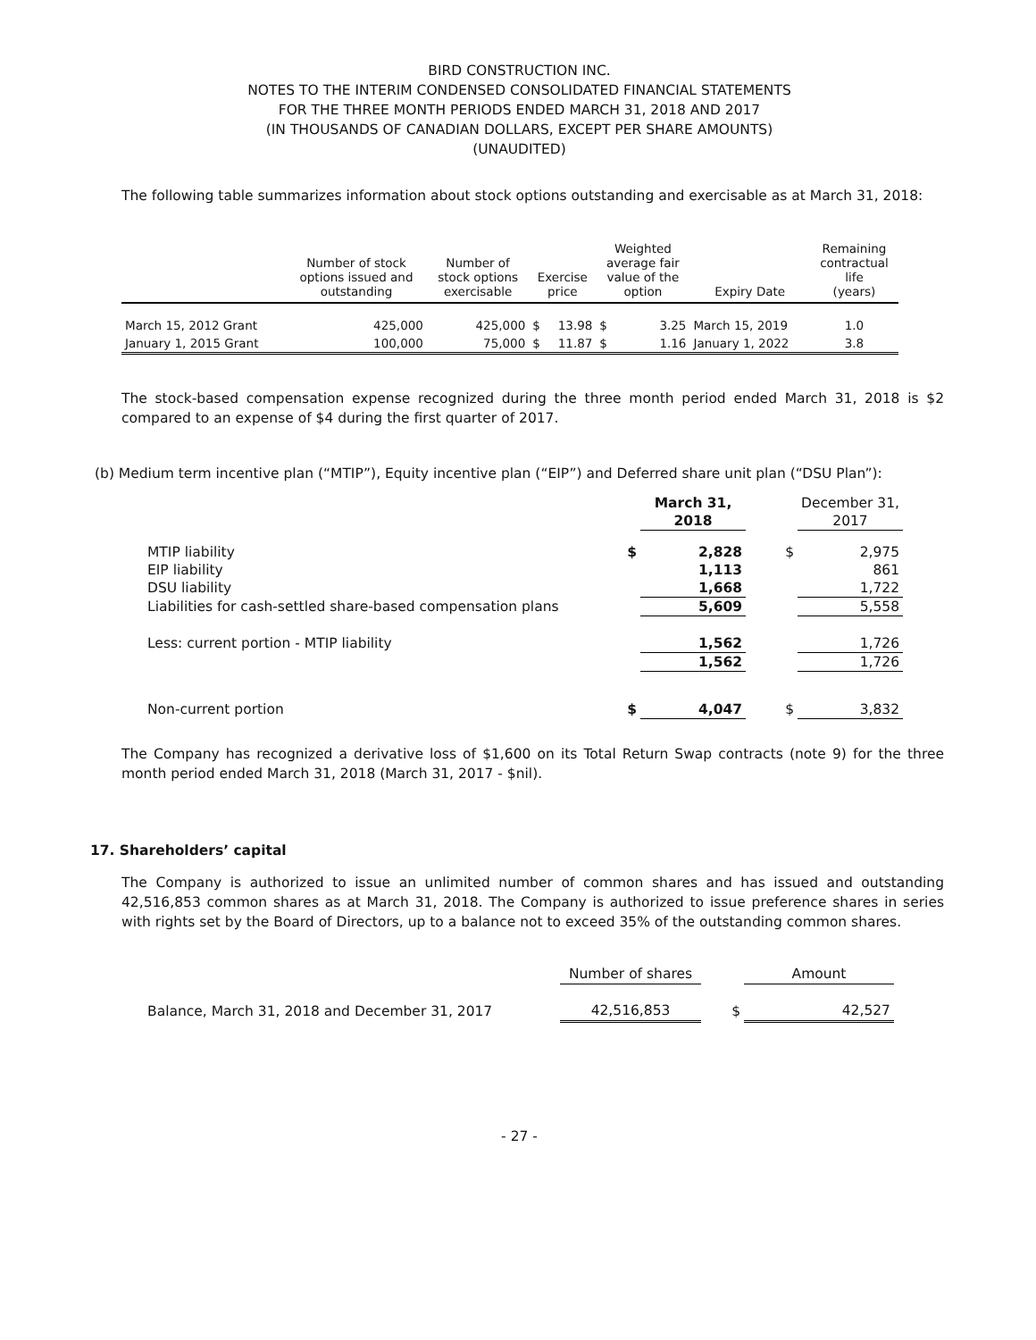BIRD CONSTRUCTION INC.
NOTES TO THE INTERIM CONDENSED CONSOLIDATED FINANCIAL STATEMENTS
FOR THE THREE MONTH PERIODS ENDED MARCH 31, 2018 AND 2017
(IN THOUSANDS OF CANADIAN DOLLARS, EXCEPT PER SHARE AMOUNTS)
(UNAUDITED)
The following table summarizes information about stock options outstanding and exercisable as at March 31, 2018:
| | Number of stock options issued and outstanding | Number of stock options exercisable | Exercise price | | Weighted average fair value of the option | | Expiry Date | Remaining contractual life (years) |
| --- | --- | --- | --- | --- | --- | --- | --- | --- |
| March 15, 2012 Grant | 425,000 | 425,000 | $ | 13.98 | $ | 3.25 | March 15, 2019 | 1.0 |
| January 1, 2015 Grant | 100,000 | 75,000 | $ | 11.87 | $ | 1.16 | January 1, 2022 | 3.8 |
The stock-based compensation expense recognized during the three month period ended March 31, 2018 is $2 compared to an expense of $4 during the first quarter of 2017.
(b) Medium term incentive plan (“MTIP”), Equity incentive plan (“EIP”) and Deferred share unit plan (“DSU Plan”):
| | | March 31, 2018 | | December 31, 2017 |
| MTIP liability | $ | 2,828 | $ | 2,975 |
| EIP liability | | 1,113 | | 861 |
| DSU liability | | 1,668 | | 1,722 |
| Liabilities for cash-settled share-based compensation plans | | 5,609 | | 5,558 |
| Less: current portion - MTIP liability | | 1,562 | | 1,726 |
| | | 1,562 | | 1,726 |
| Non-current portion | $ | 4,047 | $ | 3,832 |
The Company has recognized a derivative loss of $1,600 on its Total Return Swap contracts (note 9) for the three month period ended March 31, 2018 (March 31, 2017 - $nil).
17. Shareholders’ capital
The Company is authorized to issue an unlimited number of common shares and has issued and outstanding 42,516,853 common shares as at March 31, 2018. The Company is authorized to issue preference shares in series with rights set by the Board of Directors, up to a balance not to exceed 35% of the outstanding common shares.
| | Number of shares | | Amount |
| Balance, March 31, 2018 and December 31, 2017 | 42,516,853 | $ | 42,527 |
- 27 -